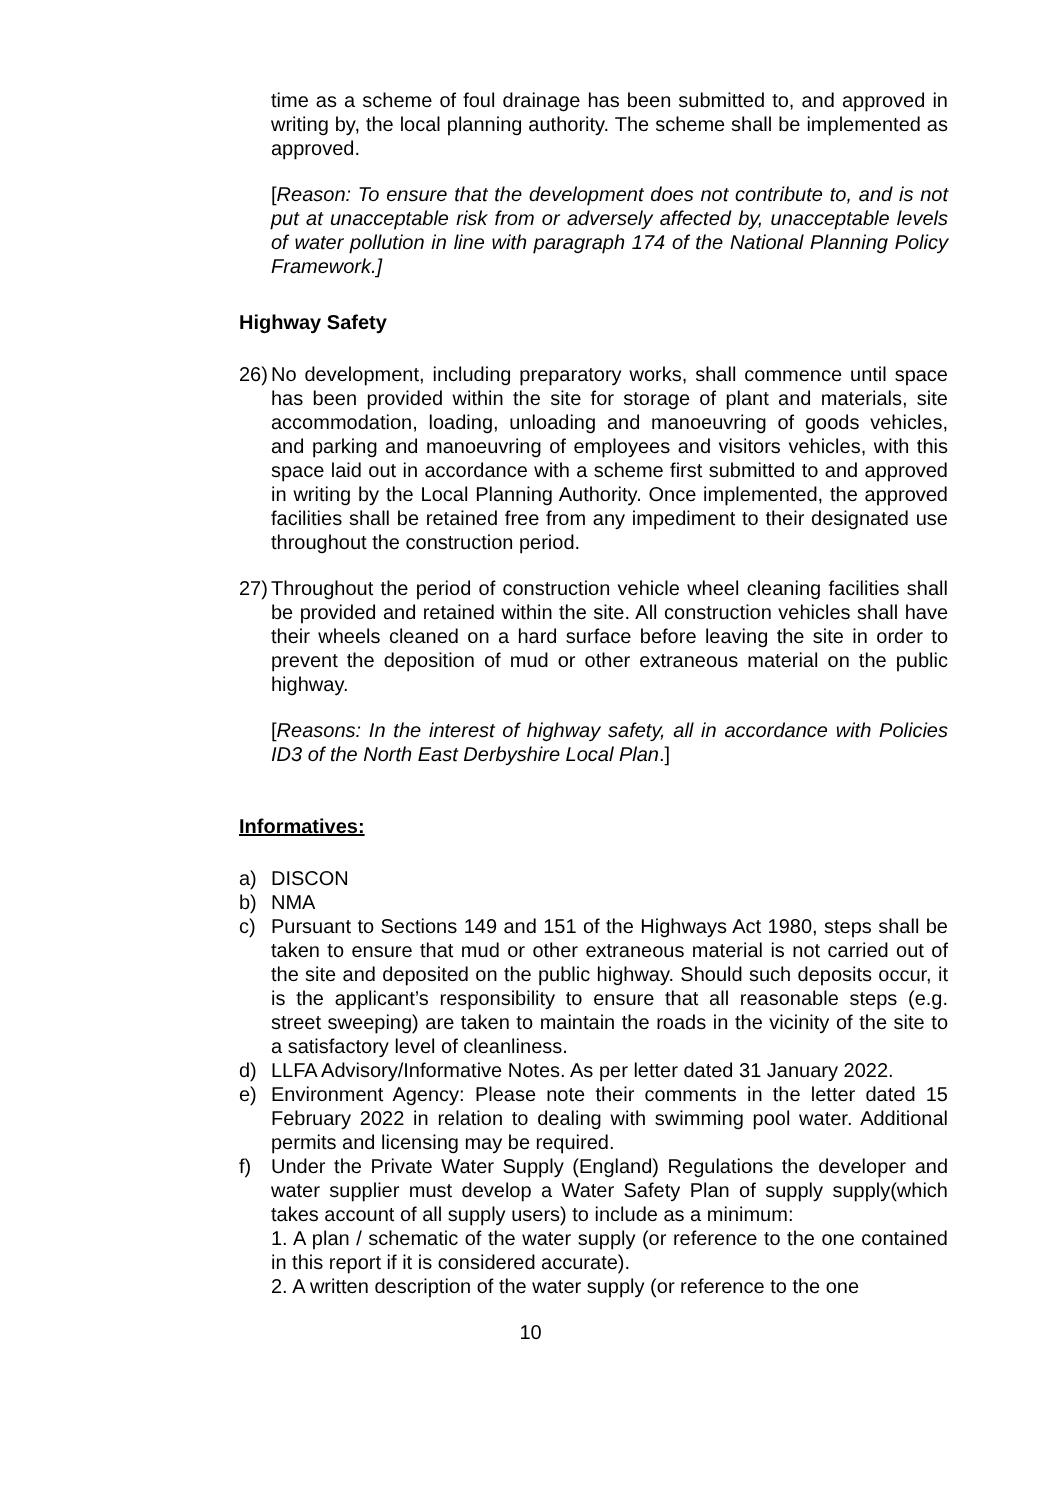time as a scheme of foul drainage has been submitted to, and approved in writing by, the local planning authority. The scheme shall be implemented as approved.
[Reason: To ensure that the development does not contribute to, and is not put at unacceptable risk from or adversely affected by, unacceptable levels of water pollution in line with paragraph 174 of the National Planning Policy Framework.]
Highway Safety
26) No development, including preparatory works, shall commence until space has been provided within the site for storage of plant and materials, site accommodation, loading, unloading and manoeuvring of goods vehicles, and parking and manoeuvring of employees and visitors vehicles, with this space laid out in accordance with a scheme first submitted to and approved in writing by the Local Planning Authority. Once implemented, the approved facilities shall be retained free from any impediment to their designated use throughout the construction period.
27) Throughout the period of construction vehicle wheel cleaning facilities shall be provided and retained within the site. All construction vehicles shall have their wheels cleaned on a hard surface before leaving the site in order to prevent the deposition of mud or other extraneous material on the public highway.
[Reasons: In the interest of highway safety, all in accordance with Policies ID3 of the North East Derbyshire Local Plan.]
Informatives:
a) DISCON
b) NMA
c) Pursuant to Sections 149 and 151 of the Highways Act 1980, steps shall be taken to ensure that mud or other extraneous material is not carried out of the site and deposited on the public highway. Should such deposits occur, it is the applicant’s responsibility to ensure that all reasonable steps (e.g. street sweeping) are taken to maintain the roads in the vicinity of the site to a satisfactory level of cleanliness.
d) LLFA Advisory/Informative Notes. As per letter dated 31 January 2022.
e) Environment Agency: Please note their comments in the letter dated 15 February 2022 in relation to dealing with swimming pool water. Additional permits and licensing may be required.
f) Under the Private Water Supply (England) Regulations the developer and water supplier must develop a Water Safety Plan of supply supply(which takes account of all supply users) to include as a minimum:
1. A plan / schematic of the water supply (or reference to the one contained in this report if it is considered accurate).
2. A written description of the water supply (or reference to the one
10